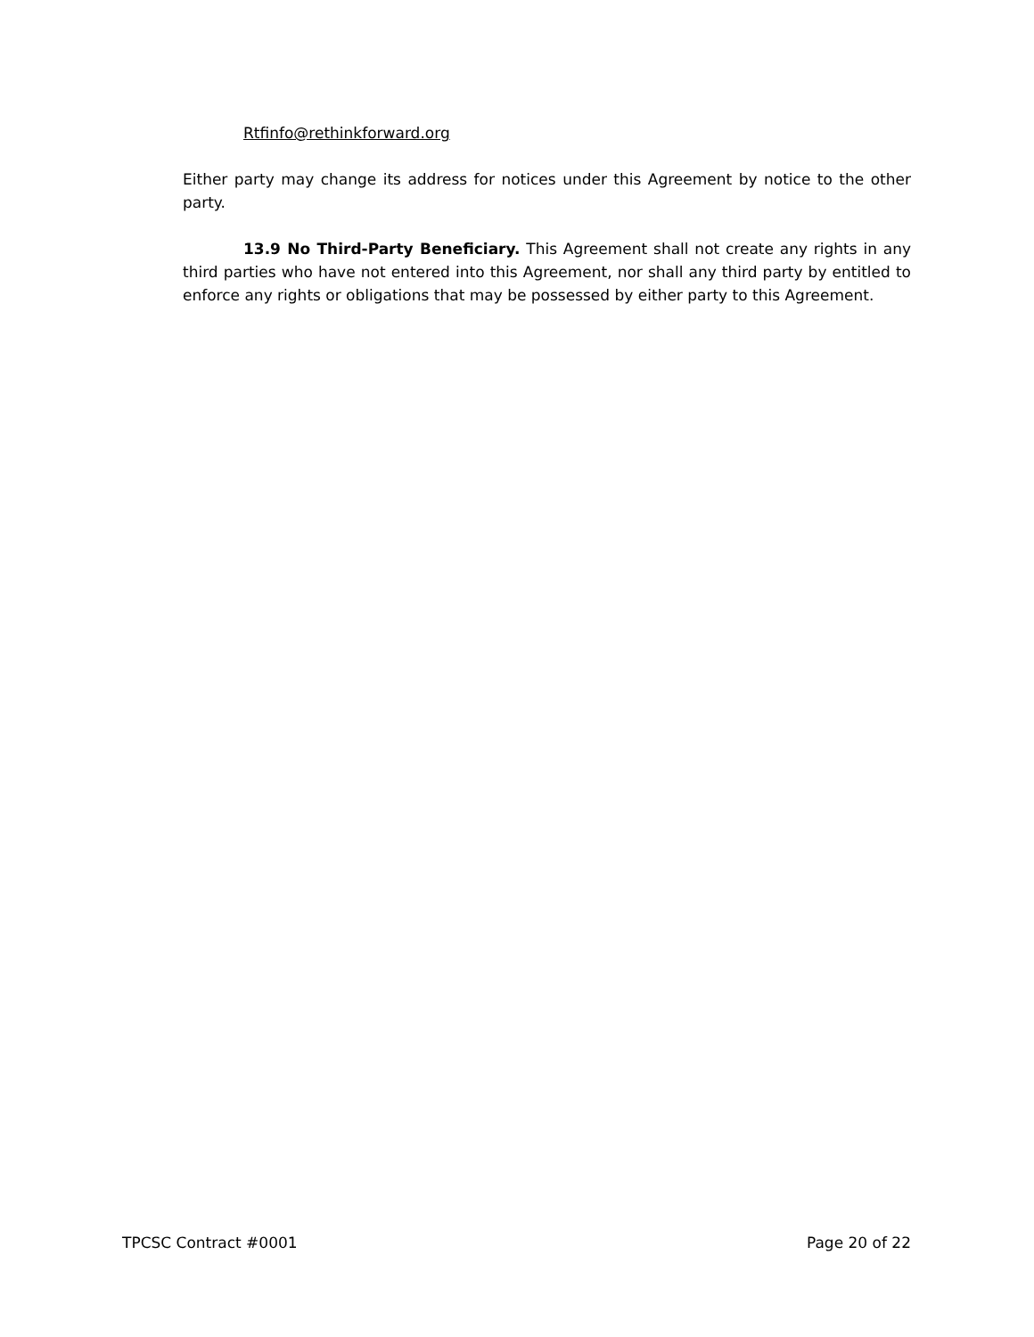Rtfinfo@rethinkforward.org
Either party may change its address for notices under this Agreement by notice to the other party.
13.9 No Third-Party Beneficiary. This Agreement shall not create any rights in any third parties who have not entered into this Agreement, nor shall any third party by entitled to enforce any rights or obligations that may be possessed by either party to this Agreement.
TPCSC Contract #0001 Page 20 of 22